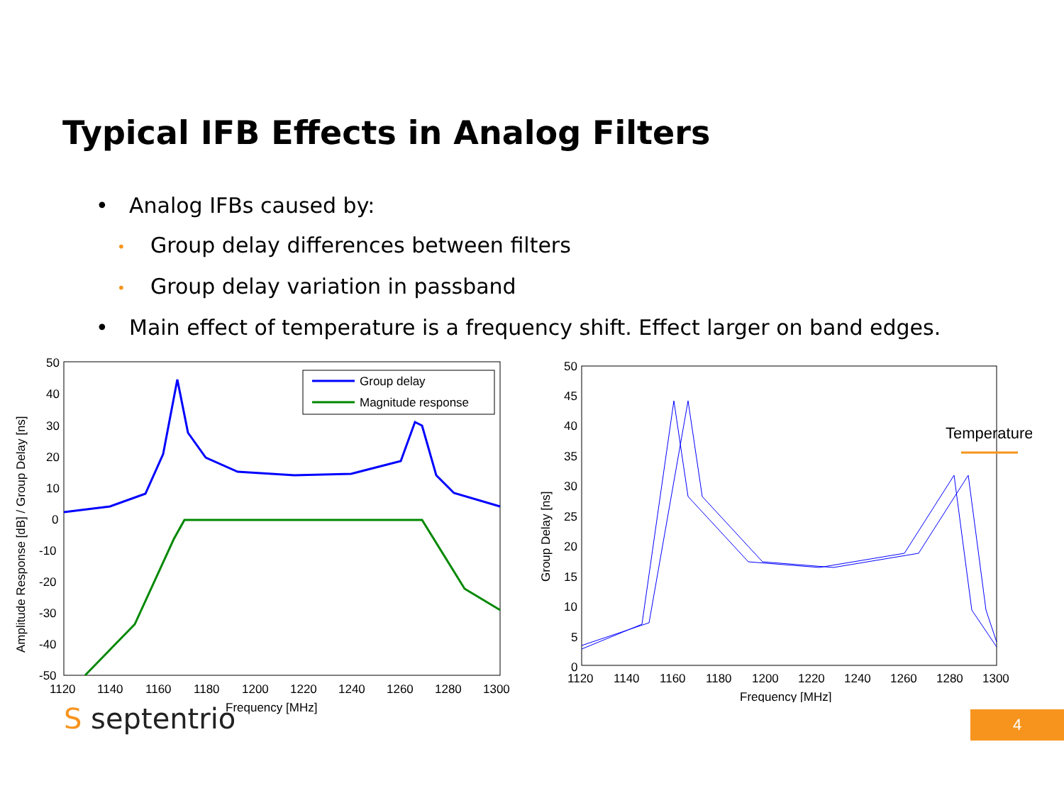Typical IFB Effects in Analog Filters
• Analog IFBs caused by:
• Group delay differences between filters
• Group delay variation in passband
• Main effect of temperature is a frequency shift. Effect larger on band edges.
Amplitude Response [dB] / Group Delay [ns]
50
40
30
20
10
0
-10
-20
-30
-40
-50
1120
1140
1160
1180
1200
1220
1240
1260
1280
1300
Frequency [MHz]
Group delay
Magnitude response
Group Delay [ns]
50
40
30
20
10
0
45
35
25
15
5
1120
1140
1160
1180
1200
1220
1240
1260
1280
1300
Frequency [MHz]
Temperature
S septentrio 4